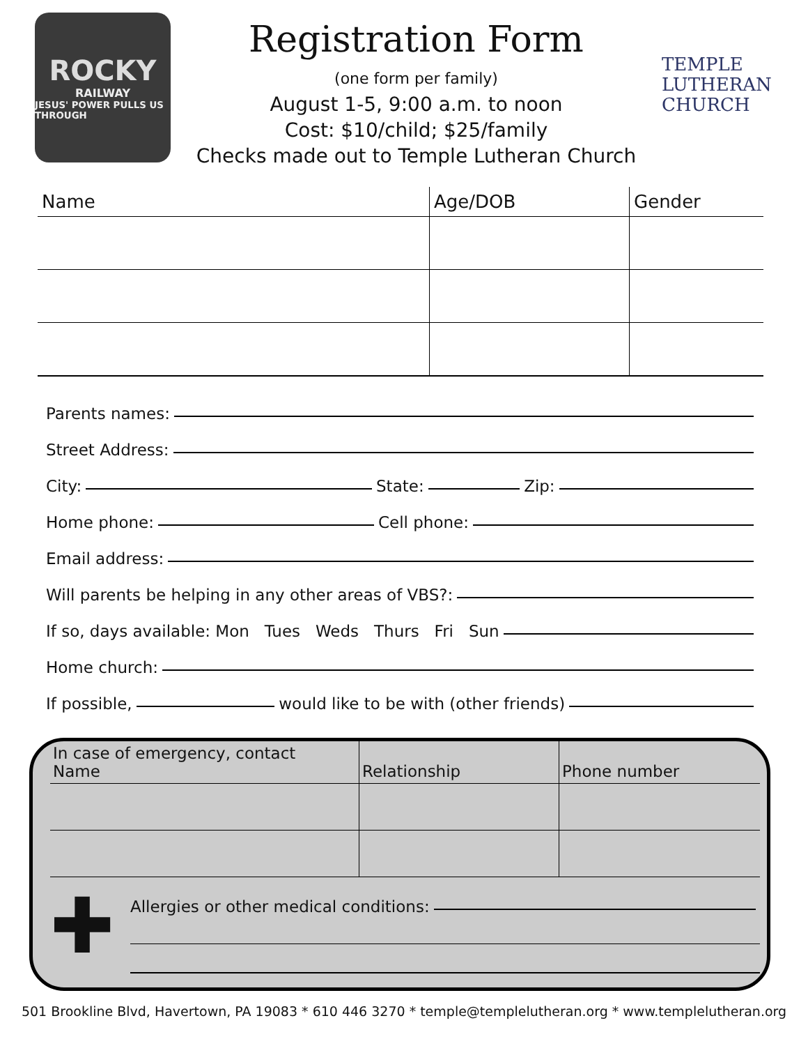ROCKY
RAILWAY
JESUS' POWER PULLS US THROUGH
Registration Form
(one form per family)
August 1-5, 9:00 a.m. to noon
Cost: $10/child; $25/family
Checks made out to Temple Lutheran Church
TEMPLE
LUTHERAN
CHURCH
| Name | Age/DOB | Gender |
| --- | --- | --- |
Parents names:
Street Address:
City: State: Zip:
Home phone: Cell phone:
Email address:
Will parents be helping in any other areas of VBS?:
If so, days available: Mon Tues Weds Thurs Fri Sun
Home church:
If possible, would like to be with (other friends)
| In case of emergency, contact Name | Relationship | Phone number |
| --- | --- | --- |
✚
Allergies or other medical conditions:
501 Brookline Blvd, Havertown, PA 19083 * 610 446 3270 * temple@templelutheran.org * www.templelutheran.org